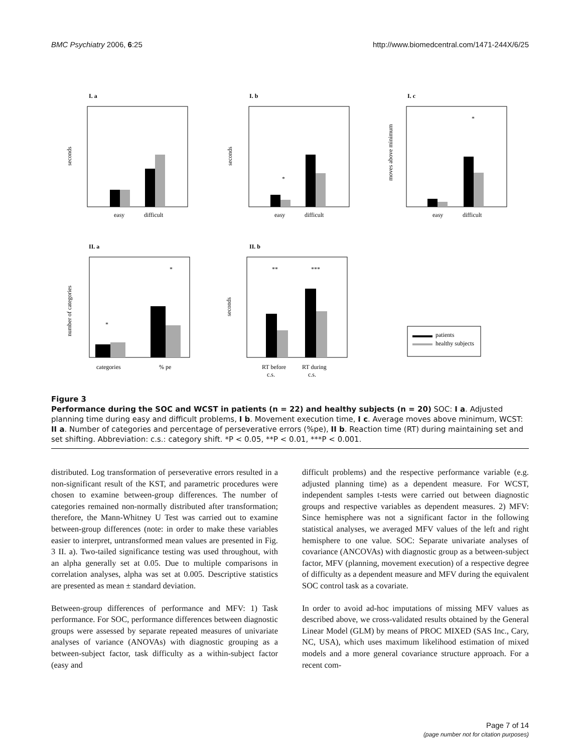BMC Psychiatry 2006, 6:25 http://www.biomedcentral.com/1471-244X/6/25
I. a
I. b
I. c
II. a
II. b
easy
difficult
easy
difficult
easy
difficult
categories
% pe
RT before
RT during
c.s.
c.s.
*
*
*
*
**
***
patients
healthy subjects
seconds
seconds
moves above minimum
number of categories
seconds
Figure 3
Performance during the SOC and WCST in patients (n = 22) and healthy subjects (n = 20) SOC: I a. Adjusted planning time during easy and difficult problems, I b. Movement execution time, I c. Average moves above minimum, WCST: II a. Number of categories and percentage of perseverative errors (%pe), II b. Reaction time (RT) during maintaining set and set shifting. Abbreviation: c.s.: category shift. *P < 0.05, **P < 0.01, ***P < 0.001.
distributed. Log transformation of perseverative errors resulted in a non-significant result of the KST, and parametric procedures were chosen to examine between-group differences. The number of categories remained non-normally distributed after transformation; therefore, the Mann-Whitney U Test was carried out to examine between-group differences (note: in order to make these variables easier to interpret, untransformed mean values are presented in Fig. 3 II. a). Two-tailed significance testing was used throughout, with an alpha generally set at 0.05. Due to multiple comparisons in correlation analyses, alpha was set at 0.005. Descriptive statistics are presented as mean ± standard deviation.
Between-group differences of performance and MFV: 1) Task performance. For SOC, performance differences between diagnostic groups were assessed by separate repeated measures of univariate analyses of variance (ANOVAs) with diagnostic grouping as a between-subject factor, task difficulty as a within-subject factor (easy and
difficult problems) and the respective performance variable (e.g. adjusted planning time) as a dependent measure. For WCST, independent samples t-tests were carried out between diagnostic groups and respective variables as dependent measures. 2) MFV: Since hemisphere was not a significant factor in the following statistical analyses, we averaged MFV values of the left and right hemisphere to one value. SOC: Separate univariate analyses of covariance (ANCOVAs) with diagnostic group as a between-subject factor, MFV (planning, movement execution) of a respective degree of difficulty as a dependent measure and MFV during the equivalent SOC control task as a covariate.
In order to avoid ad-hoc imputations of missing MFV values as described above, we cross-validated results obtained by the General Linear Model (GLM) by means of PROC MIXED (SAS Inc., Cary, NC, USA), which uses maximum likelihood estimation of mixed models and a more general covariance structure approach. For a recent com-
Page 7 of 14
(page number not for citation purposes)